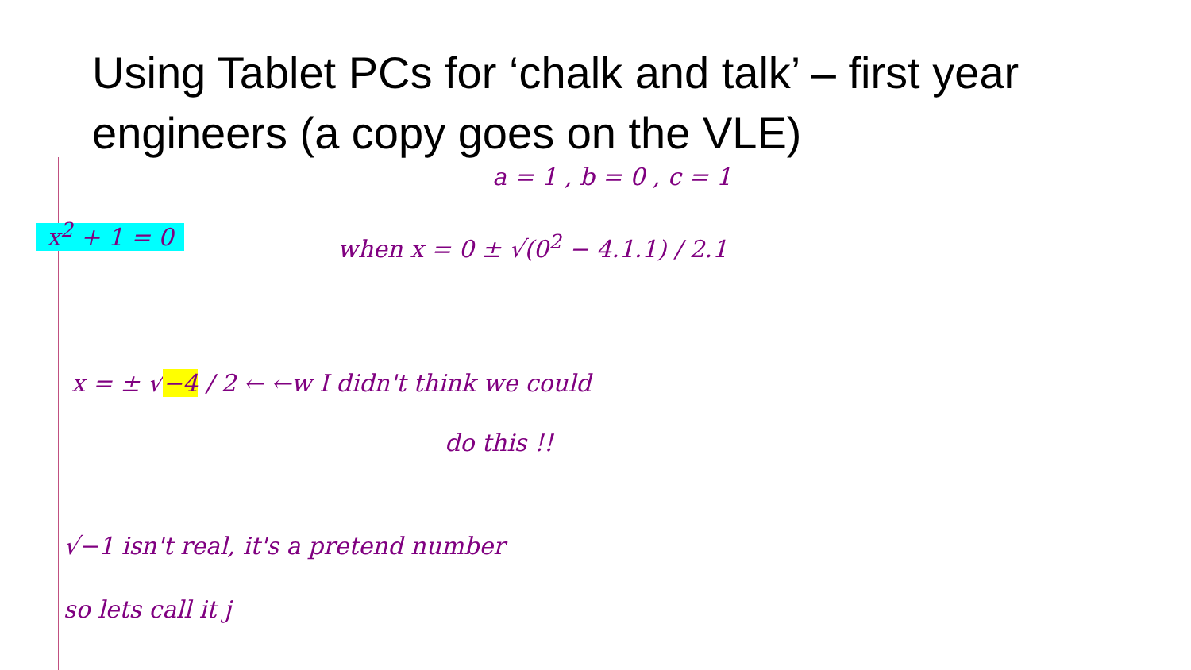Using Tablet PCs for ‘chalk and talk’ – first year engineers (a copy goes on the VLE)
a = 1 , b = 0 , c = 1
x<sup>2</sup> + 1 = 0 when x = 0 ± √(0<sup>2</sup> − 4.1.1) / 2.1
x = ± √−4 / 2 ← ←w I didn't think we could
do this !!
√−1 isn't real, it's a pretend number
so lets call it j